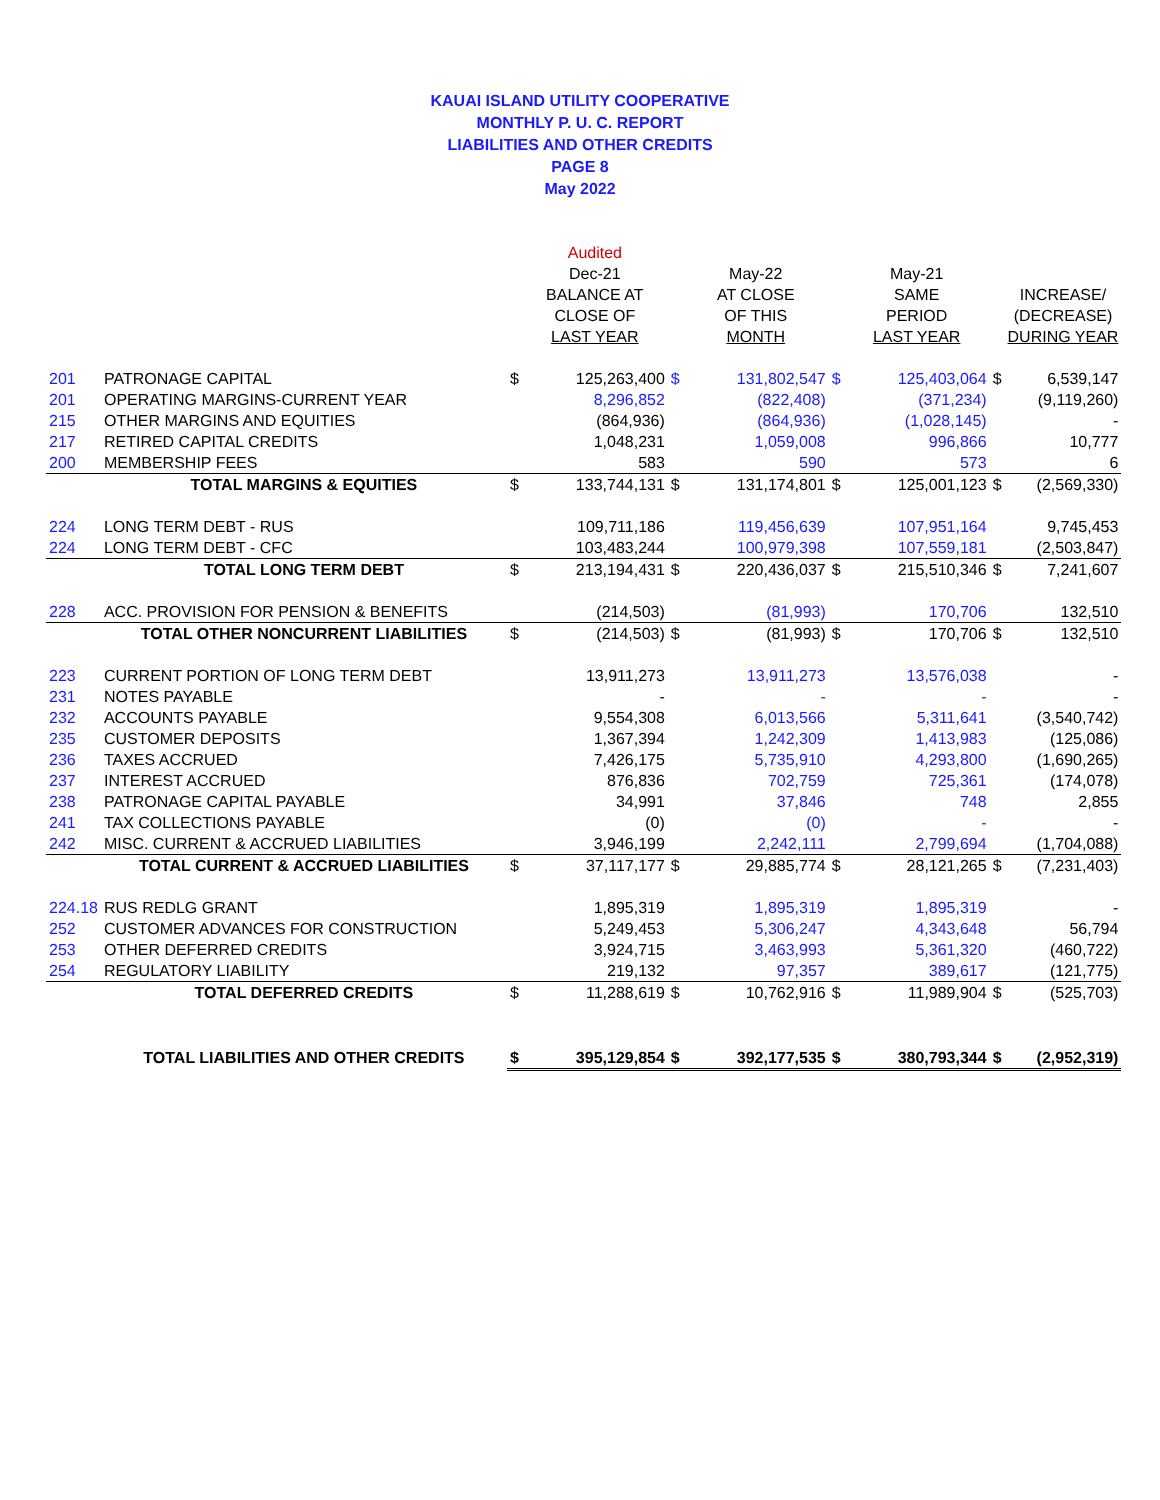KAUAI ISLAND UTILITY COOPERATIVE
MONTHLY P. U. C. REPORT
LIABILITIES AND OTHER CREDITS
PAGE 8
May 2022
| | | | Audited | | | | | | |
| --- | --- | --- | --- | --- | --- | --- | --- | --- | --- |
| | | | Dec-21 | | May-22 | | May-21 | | |
| | | | BALANCE AT | | AT CLOSE | | SAME | | INCREASE/ |
| | | | CLOSE OF | | OF THIS | | PERIOD | | (DECREASE) |
| | | | LAST YEAR | | MONTH | | LAST YEAR | | DURING YEAR |
| 201 | PATRONAGE CAPITAL | $ | 125,263,400 | $ | 131,802,547 | $ | 125,403,064 | $ | 6,539,147 |
| 201 | OPERATING MARGINS-CURRENT YEAR | | 8,296,852 | | (822,408) | | (371,234) | | (9,119,260) |
| 215 | OTHER MARGINS AND EQUITIES | | (864,936) | | (864,936) | | (1,028,145) | | - |
| 217 | RETIRED CAPITAL CREDITS | | 1,048,231 | | 1,059,008 | | 996,866 | | 10,777 |
| 200 | MEMBERSHIP FEES | | 583 | | 590 | | 573 | | 6 |
| | TOTAL MARGINS & EQUITIES | $ | 133,744,131 | $ | 131,174,801 | $ | 125,001,123 | $ | (2,569,330) |
| 224 | LONG TERM DEBT - RUS | | 109,711,186 | | 119,456,639 | | 107,951,164 | | 9,745,453 |
| 224 | LONG TERM DEBT - CFC | | 103,483,244 | | 100,979,398 | | 107,559,181 | | (2,503,847) |
| | TOTAL LONG TERM DEBT | $ | 213,194,431 | $ | 220,436,037 | $ | 215,510,346 | $ | 7,241,607 |
| 228 | ACC. PROVISION FOR PENSION & BENEFITS | | (214,503) | | (81,993) | | 170,706 | | 132,510 |
| | TOTAL OTHER NONCURRENT LIABILITIES | $ | (214,503) | $ | (81,993) | $ | 170,706 | $ | 132,510 |
| 223 | CURRENT PORTION OF LONG TERM DEBT | | 13,911,273 | | 13,911,273 | | 13,576,038 | | - |
| 231 | NOTES PAYABLE | | - | | - | | - | | - |
| 232 | ACCOUNTS PAYABLE | | 9,554,308 | | 6,013,566 | | 5,311,641 | | (3,540,742) |
| 235 | CUSTOMER DEPOSITS | | 1,367,394 | | 1,242,309 | | 1,413,983 | | (125,086) |
| 236 | TAXES ACCRUED | | 7,426,175 | | 5,735,910 | | 4,293,800 | | (1,690,265) |
| 237 | INTEREST ACCRUED | | 876,836 | | 702,759 | | 725,361 | | (174,078) |
| 238 | PATRONAGE CAPITAL PAYABLE | | 34,991 | | 37,846 | | 748 | | 2,855 |
| 241 | TAX COLLECTIONS PAYABLE | | (0) | | (0) | | - | | - |
| 242 | MISC. CURRENT & ACCRUED LIABILITIES | | 3,946,199 | | 2,242,111 | | 2,799,694 | | (1,704,088) |
| | TOTAL CURRENT & ACCRUED LIABILITIES | $ | 37,117,177 | $ | 29,885,774 | $ | 28,121,265 | $ | (7,231,403) |
| 224.18 | RUS REDLG GRANT | | 1,895,319 | | 1,895,319 | | 1,895,319 | | - |
| 252 | CUSTOMER ADVANCES FOR CONSTRUCTION | | 5,249,453 | | 5,306,247 | | 4,343,648 | | 56,794 |
| 253 | OTHER DEFERRED CREDITS | | 3,924,715 | | 3,463,993 | | 5,361,320 | | (460,722) |
| 254 | REGULATORY LIABILITY | | 219,132 | | 97,357 | | 389,617 | | (121,775) |
| | TOTAL DEFERRED CREDITS | $ | 11,288,619 | $ | 10,762,916 | $ | 11,989,904 | $ | (525,703) |
| | TOTAL LIABILITIES AND OTHER CREDITS | $ | 395,129,854 | $ | 392,177,535 | $ | 380,793,344 | $ | (2,952,319) |